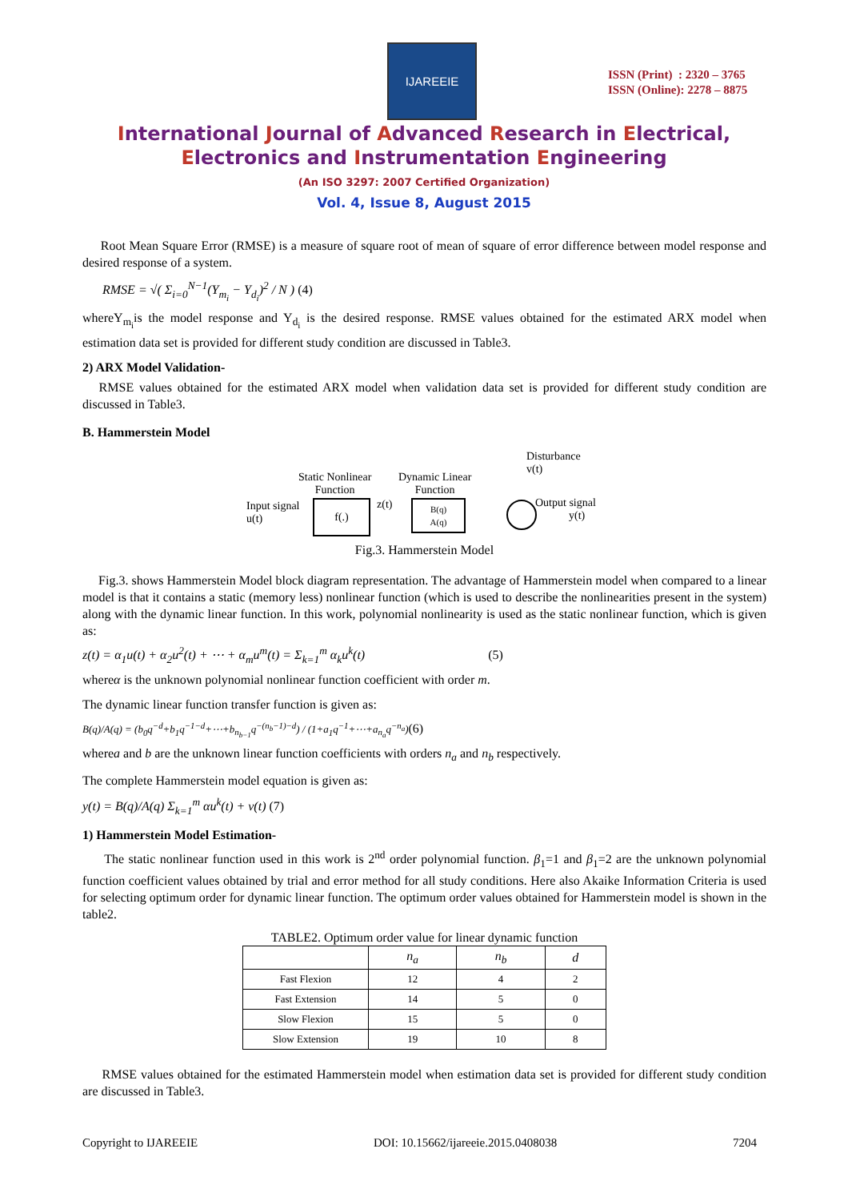IJAREEIE
ISSN (Print) : 2320 – 3765
ISSN (Online): 2278 – 8875
International Journal of Advanced Research in Electrical,
Electronics and Instrumentation Engineering
(An ISO 3297: 2007 Certified Organization)
Vol. 4, Issue 8, August 2015
Root Mean Square Error (RMSE) is a measure of square root of mean of square of error difference between model response and desired response of a system.
RMSE = √( Σ<sub>i=0</sub><sup>N−1</sup>(Y<sub>m<sub>i</sub></sub> − Y<sub>d<sub>i</sub></sub>)<sup>2</sup> / N ) (4)
whereY<sub>m<sub>i</sub></sub>is the model response and Y<sub>d<sub>i</sub></sub> is the desired response. RMSE values obtained for the estimated ARX model when estimation data set is provided for different study condition are discussed in Table3.
2) ARX Model Validation-
RMSE values obtained for the estimated ARX model when validation data set is provided for different study condition are discussed in Table3.
B. Hammerstein Model
Disturbance
v(t)
Static Nonlinear
Function
Dynamic Linear
Function
Input signal
u(t)
f(.) z(t)
B(q)
A(q)
Output signal
y(t)
Fig.3. Hammerstein Model
Fig.3. shows Hammerstein Model block diagram representation. The advantage of Hammerstein model when compared to a linear model is that it contains a static (memory less) nonlinear function (which is used to describe the nonlinearities present in the system) along with the dynamic linear function. In this work, polynomial nonlinearity is used as the static nonlinear function, which is given as:
z(t) = α<sub>1</sub>u(t) + α<sub>2</sub>u<sup>2</sup>(t) + ⋯ + α<sub>m</sub>u<sup>m</sup>(t) = Σ<sub>k=1</sub><sup>m</sup> α<sub>k</sub>u<sup>k</sup>(t) (5)
whereα is the unknown polynomial nonlinear function coefficient with order m.
The dynamic linear function transfer function is given as:
B(q)/A(q) = (b<sub>0</sub>q<sup>−d</sup>+b<sub>1</sub>q<sup>−1−d</sup>+⋯+b<sub>n<sub>b−1</sub></sub>q<sup>−(n<sub>b</sub>−1)−d</sup>) / (1+a<sub>1</sub>q<sup>−1</sup>+⋯+a<sub>n<sub>a</sub></sub>q<sup>−n<sub>a</sub></sup>)(6)
wherea and b are the unknown linear function coefficients with orders n<sub>a</sub> and n<sub>b</sub> respectively.
The complete Hammerstein model equation is given as:
y(t) = B(q)/A(q) Σ<sub>k=1</sub><sup>m</sup> αu<sup>k</sup>(t) + v(t) (7)
1) Hammerstein Model Estimation-
The static nonlinear function used in this work is 2<sup>nd</sup> order polynomial function. β<sub>1</sub>=1 and β<sub>1</sub>=2 are the unknown polynomial function coefficient values obtained by trial and error method for all study conditions. Here also Akaike Information Criteria is used for selecting optimum order for dynamic linear function. The optimum order values obtained for Hammerstein model is shown in the table2.
TABLE2. Optimum order value for linear dynamic function
| | n<sub>a</sub> | n<sub>b</sub> | d |
| --- | --- | --- | --- |
| Fast Flexion | 12 | 4 | 2 |
| Fast Extension | 14 | 5 | 0 |
| Slow Flexion | 15 | 5 | 0 |
| Slow Extension | 19 | 10 | 8 |
RMSE values obtained for the estimated Hammerstein model when estimation data set is provided for different study condition are discussed in Table3.
Copyright to IJAREEIE DOI: 10.15662/ijareeie.2015.0408038 7204